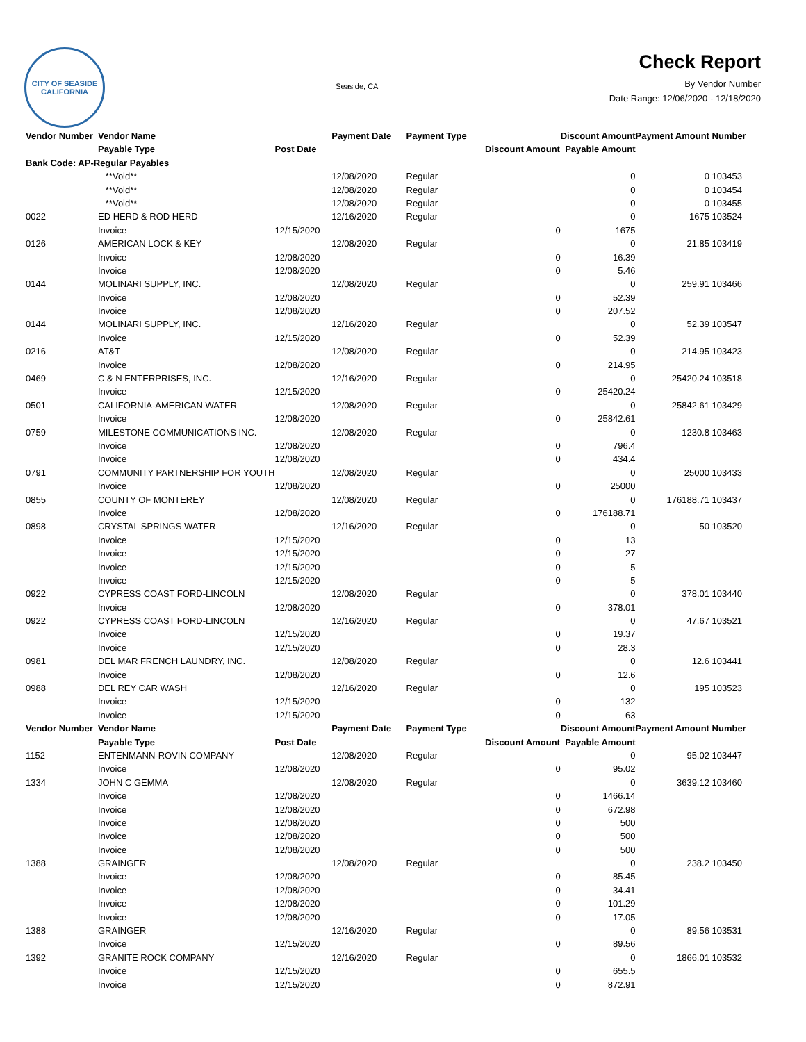CITY OF SEASIDE
CALIFORNIA
Seaside, CA
Check Report
By Vendor Number
Date Range: 12/06/2020 - 12/18/2020
| Vendor Number | Vendor Name | | Payment Date | Payment Type | | Discount Amount | Payment Amount | Number |
| --- | --- | --- | --- | --- | --- | --- | --- | --- |
| | Payable Type | Post Date | | | Discount Amount Payable Amount | | | |
| Bank Code: AP-Regular Payables | | | | | | | | |
| | **Void** | | 12/08/2020 | Regular | | 0 | 0 | 103453 |
| | **Void** | | 12/08/2020 | Regular | | 0 | 0 | 103454 |
| | **Void** | | 12/08/2020 | Regular | | 0 | 0 | 103455 |
| 0022 | ED HERD & ROD HERD | | 12/16/2020 | Regular | | 0 | 1675 | 103524 |
| | Invoice | 12/15/2020 | | | 0 | 1675 | | |
| 0126 | AMERICAN LOCK & KEY | | 12/08/2020 | Regular | | 0 | 21.85 | 103419 |
| | Invoice | 12/08/2020 | | | 0 | 16.39 | | |
| | Invoice | 12/08/2020 | | | 0 | 5.46 | | |
| 0144 | MOLINARI SUPPLY, INC. | | 12/08/2020 | Regular | | 0 | 259.91 | 103466 |
| | Invoice | 12/08/2020 | | | 0 | 52.39 | | |
| | Invoice | 12/08/2020 | | | 0 | 207.52 | | |
| 0144 | MOLINARI SUPPLY, INC. | | 12/16/2020 | Regular | | 0 | 52.39 | 103547 |
| | Invoice | 12/15/2020 | | | 0 | 52.39 | | |
| 0216 | AT&T | | 12/08/2020 | Regular | | 0 | 214.95 | 103423 |
| | Invoice | 12/08/2020 | | | 0 | 214.95 | | |
| 0469 | C & N ENTERPRISES, INC. | | 12/16/2020 | Regular | | 0 | 25420.24 | 103518 |
| | Invoice | 12/15/2020 | | | 0 | 25420.24 | | |
| 0501 | CALIFORNIA-AMERICAN WATER | | 12/08/2020 | Regular | | 0 | 25842.61 | 103429 |
| | Invoice | 12/08/2020 | | | 0 | 25842.61 | | |
| 0759 | MILESTONE COMMUNICATIONS INC. | | 12/08/2020 | Regular | | 0 | 1230.8 | 103463 |
| | Invoice | 12/08/2020 | | | 0 | 796.4 | | |
| | Invoice | 12/08/2020 | | | 0 | 434.4 | | |
| 0791 | COMMUNITY PARTNERSHIP FOR YOUTH | | 12/08/2020 | Regular | | 0 | 25000 | 103433 |
| | Invoice | 12/08/2020 | | | 0 | 25000 | | |
| 0855 | COUNTY OF MONTEREY | | 12/08/2020 | Regular | | 0 | 176188.71 | 103437 |
| | Invoice | 12/08/2020 | | | 0 | 176188.71 | | |
| 0898 | CRYSTAL SPRINGS WATER | | 12/16/2020 | Regular | | 0 | 50 | 103520 |
| | Invoice | 12/15/2020 | | | 0 | 13 | | |
| | Invoice | 12/15/2020 | | | 0 | 27 | | |
| | Invoice | 12/15/2020 | | | 0 | 5 | | |
| | Invoice | 12/15/2020 | | | 0 | 5 | | |
| 0922 | CYPRESS COAST FORD-LINCOLN | | 12/08/2020 | Regular | | 0 | 378.01 | 103440 |
| | Invoice | 12/08/2020 | | | 0 | 378.01 | | |
| 0922 | CYPRESS COAST FORD-LINCOLN | | 12/16/2020 | Regular | | 0 | 47.67 | 103521 |
| | Invoice | 12/15/2020 | | | 0 | 19.37 | | |
| | Invoice | 12/15/2020 | | | 0 | 28.3 | | |
| 0981 | DEL MAR FRENCH LAUNDRY, INC. | | 12/08/2020 | Regular | | 0 | 12.6 | 103441 |
| | Invoice | 12/08/2020 | | | 0 | 12.6 | | |
| 0988 | DEL REY CAR WASH | | 12/16/2020 | Regular | | 0 | 195 | 103523 |
| | Invoice | 12/15/2020 | | | 0 | 132 | | |
| | Invoice | 12/15/2020 | | | 0 | 63 | | |
| Vendor Number | Vendor Name | | Payment Date | Payment Type | | Discount Amount | Payment Amount | Number |
| | Payable Type | Post Date | | | Discount Amount Payable Amount | | | |
| 1152 | ENTENMANN-ROVIN COMPANY | | 12/08/2020 | Regular | | 0 | 95.02 | 103447 |
| | Invoice | 12/08/2020 | | | 0 | 95.02 | | |
| 1334 | JOHN C GEMMA | | 12/08/2020 | Regular | | 0 | 3639.12 | 103460 |
| | Invoice | 12/08/2020 | | | 0 | 1466.14 | | |
| | Invoice | 12/08/2020 | | | 0 | 672.98 | | |
| | Invoice | 12/08/2020 | | | 0 | 500 | | |
| | Invoice | 12/08/2020 | | | 0 | 500 | | |
| | Invoice | 12/08/2020 | | | 0 | 500 | | |
| 1388 | GRAINGER | | 12/08/2020 | Regular | | 0 | 238.2 | 103450 |
| | Invoice | 12/08/2020 | | | 0 | 85.45 | | |
| | Invoice | 12/08/2020 | | | 0 | 34.41 | | |
| | Invoice | 12/08/2020 | | | 0 | 101.29 | | |
| | Invoice | 12/08/2020 | | | 0 | 17.05 | | |
| 1388 | GRAINGER | | 12/16/2020 | Regular | | 0 | 89.56 | 103531 |
| | Invoice | 12/15/2020 | | | 0 | 89.56 | | |
| 1392 | GRANITE ROCK COMPANY | | 12/16/2020 | Regular | | 0 | 1866.01 | 103532 |
| | Invoice | 12/15/2020 | | | 0 | 655.5 | | |
| | Invoice | 12/15/2020 | | | 0 | 872.91 | | |